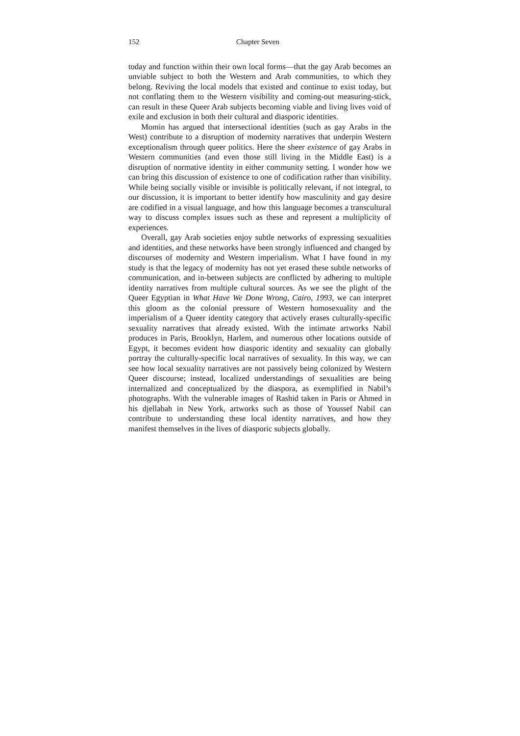152 Chapter Seven
today and function within their own local forms—that the gay Arab becomes an unviable subject to both the Western and Arab communities, to which they belong. Reviving the local models that existed and continue to exist today, but not conflating them to the Western visibility and coming-out measuring-stick, can result in these Queer Arab subjects becoming viable and living lives void of exile and exclusion in both their cultural and diasporic identities.
Momin has argued that intersectional identities (such as gay Arabs in the West) contribute to a disruption of modernity narratives that underpin Western exceptionalism through queer politics. Here the sheer existence of gay Arabs in Western communities (and even those still living in the Middle East) is a disruption of normative identity in either community setting. I wonder how we can bring this discussion of existence to one of codification rather than visibility. While being socially visible or invisible is politically relevant, if not integral, to our discussion, it is important to better identify how masculinity and gay desire are codified in a visual language, and how this language becomes a transcultural way to discuss complex issues such as these and represent a multiplicity of experiences.
Overall, gay Arab societies enjoy subtle networks of expressing sexualities and identities, and these networks have been strongly influenced and changed by discourses of modernity and Western imperialism. What I have found in my study is that the legacy of modernity has not yet erased these subtle networks of communication, and in-between subjects are conflicted by adhering to multiple identity narratives from multiple cultural sources. As we see the plight of the Queer Egyptian in What Have We Done Wrong, Cairo, 1993, we can interpret this gloom as the colonial pressure of Western homosexuality and the imperialism of a Queer identity category that actively erases culturally-specific sexuality narratives that already existed. With the intimate artworks Nabil produces in Paris, Brooklyn, Harlem, and numerous other locations outside of Egypt, it becomes evident how diasporic identity and sexuality can globally portray the culturally-specific local narratives of sexuality. In this way, we can see how local sexuality narratives are not passively being colonized by Western Queer discourse; instead, localized understandings of sexualities are being internalized and conceptualized by the diaspora, as exemplified in Nabil’s photographs. With the vulnerable images of Rashid taken in Paris or Ahmed in his djellabah in New York, artworks such as those of Youssef Nabil can contribute to understanding these local identity narratives, and how they manifest themselves in the lives of diasporic subjects globally.